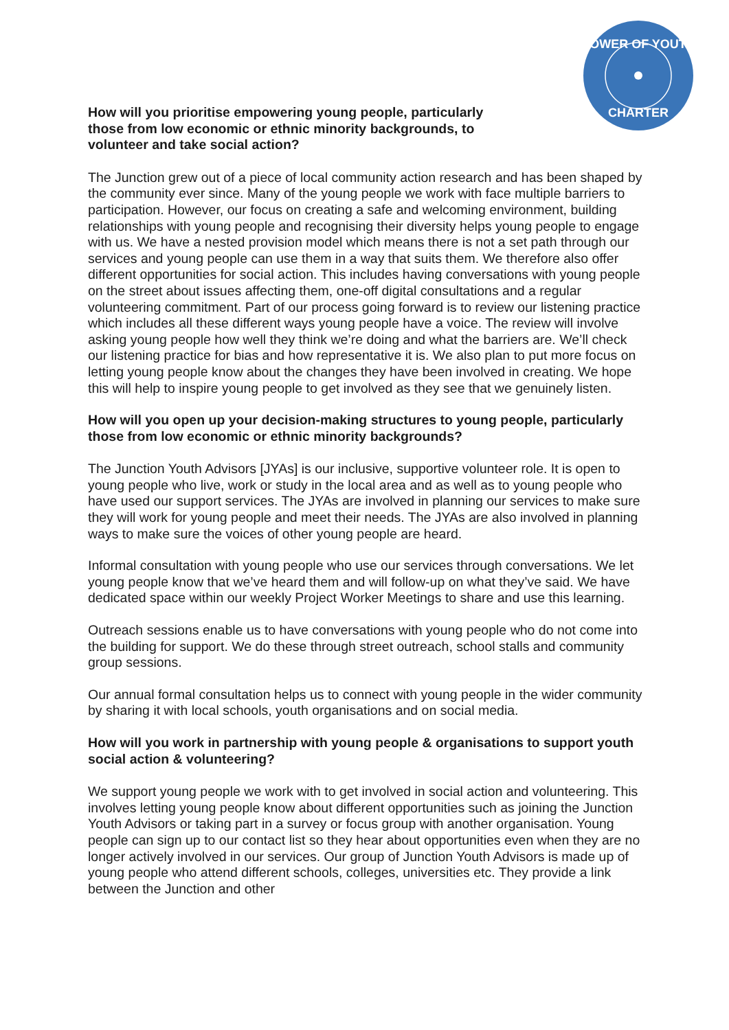POWER OF YOUTH
CHARTER
How will you prioritise empowering young people, particularly those from low economic or ethnic minority backgrounds, to volunteer and take social action?
The Junction grew out of a piece of local community action research and has been shaped by the community ever since. Many of the young people we work with face multiple barriers to participation. However, our focus on creating a safe and welcoming environment, building relationships with young people and recognising their diversity helps young people to engage with us. We have a nested provision model which means there is not a set path through our services and young people can use them in a way that suits them. We therefore also offer different opportunities for social action. This includes having conversations with young people on the street about issues affecting them, one-off digital consultations and a regular volunteering commitment. Part of our process going forward is to review our listening practice which includes all these different ways young people have a voice. The review will involve asking young people how well they think we’re doing and what the barriers are. We’ll check our listening practice for bias and how representative it is. We also plan to put more focus on letting young people know about the changes they have been involved in creating. We hope this will help to inspire young people to get involved as they see that we genuinely listen.
How will you open up your decision-making structures to young people, particularly those from low economic or ethnic minority backgrounds?
The Junction Youth Advisors [JYAs] is our inclusive, supportive volunteer role. It is open to young people who live, work or study in the local area and as well as to young people who have used our support services. The JYAs are involved in planning our services to make sure they will work for young people and meet their needs. The JYAs are also involved in planning ways to make sure the voices of other young people are heard.
Informal consultation with young people who use our services through conversations. We let young people know that we’ve heard them and will follow-up on what they’ve said. We have dedicated space within our weekly Project Worker Meetings to share and use this learning.
Outreach sessions enable us to have conversations with young people who do not come into the building for support. We do these through street outreach, school stalls and community group sessions.
Our annual formal consultation helps us to connect with young people in the wider community by sharing it with local schools, youth organisations and on social media.
How will you work in partnership with young people & organisations to support youth social action & volunteering?
We support young people we work with to get involved in social action and volunteering. This involves letting young people know about different opportunities such as joining the Junction Youth Advisors or taking part in a survey or focus group with another organisation. Young people can sign up to our contact list so they hear about opportunities even when they are no longer actively involved in our services. Our group of Junction Youth Advisors is made up of young people who attend different schools, colleges, universities etc. They provide a link between the Junction and other